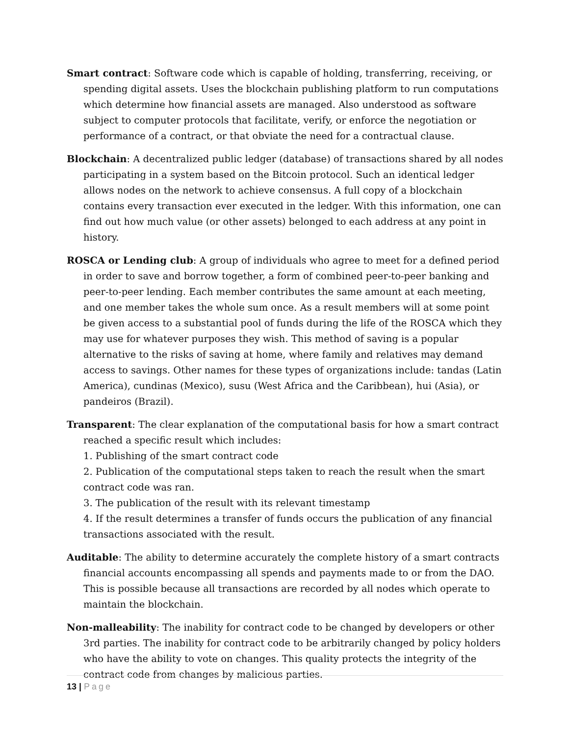Smart contract: Software code which is capable of holding, transferring, receiving, or spending digital assets. Uses the blockchain publishing platform to run computations which determine how financial assets are managed. Also understood as software subject to computer protocols that facilitate, verify, or enforce the negotiation or performance of a contract, or that obviate the need for a contractual clause.
Blockchain: A decentralized public ledger (database) of transactions shared by all nodes participating in a system based on the Bitcoin protocol. Such an identical ledger allows nodes on the network to achieve consensus. A full copy of a blockchain contains every transaction ever executed in the ledger. With this information, one can find out how much value (or other assets) belonged to each address at any point in history.
ROSCA or Lending club: A group of individuals who agree to meet for a defined period in order to save and borrow together, a form of combined peer-to-peer banking and peer-to-peer lending. Each member contributes the same amount at each meeting, and one member takes the whole sum once. As a result members will at some point be given access to a substantial pool of funds during the life of the ROSCA which they may use for whatever purposes they wish. This method of saving is a popular alternative to the risks of saving at home, where family and relatives may demand access to savings. Other names for these types of organizations include: tandas (Latin America), cundinas (Mexico), susu (West Africa and the Caribbean), hui (Asia), or pandeiros (Brazil).
Transparent: The clear explanation of the computational basis for how a smart contract reached a specific result which includes:
1. Publishing of the smart contract code
2. Publication of the computational steps taken to reach the result when the smart contract code was ran.
3. The publication of the result with its relevant timestamp
4. If the result determines a transfer of funds occurs the publication of any financial transactions associated with the result.
Auditable: The ability to determine accurately the complete history of a smart contracts financial accounts encompassing all spends and payments made to or from the DAO. This is possible because all transactions are recorded by all nodes which operate to maintain the blockchain.
Non-malleability: The inability for contract code to be changed by developers or other 3rd parties. The inability for contract code to be arbitrarily changed by policy holders who have the ability to vote on changes. This quality protects the integrity of the contract code from changes by malicious parties.
13 | Page